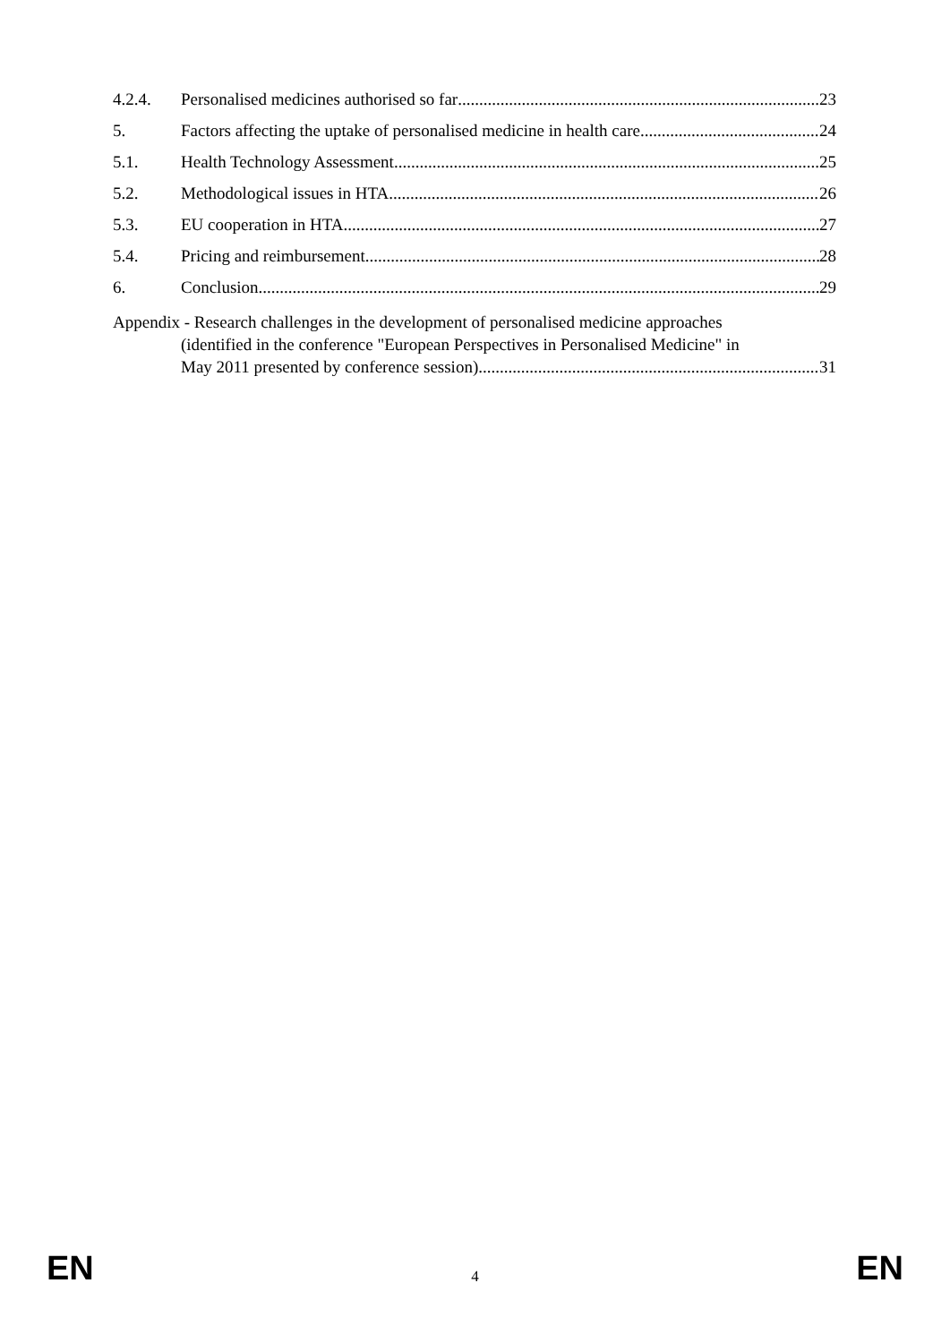4.2.4. Personalised medicines authorised so far 23
5. Factors affecting the uptake of personalised medicine in health care 24
5.1. Health Technology Assessment 25
5.2. Methodological issues in HTA 26
5.3. EU cooperation in HTA 27
5.4. Pricing and reimbursement 28
6. Conclusion 29
Appendix - Research challenges in the development of personalised medicine approaches
(identified in the conference "European Perspectives in Personalised Medicine" in
May 2011 presented by conference session) 31
EN 4 EN